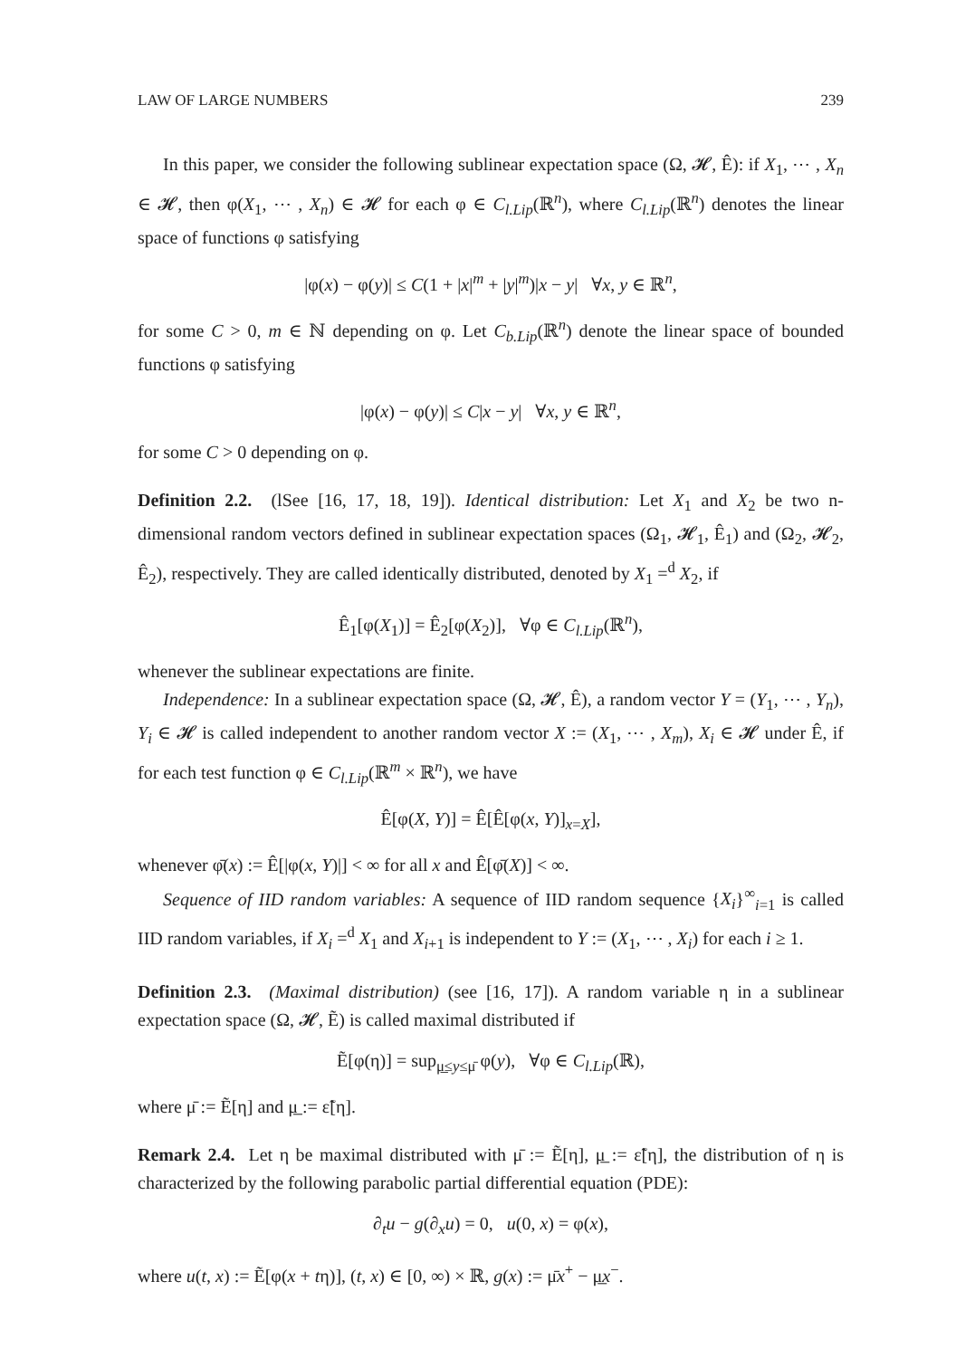LAW OF LARGE NUMBERS 239
In this paper, we consider the following sublinear expectation space (Ω, 𝓗, Ê): if X<sub>1</sub>, ⋯ , X<sub>n</sub> ∈ 𝓗, then φ(X<sub>1</sub>, ⋯ , X<sub>n</sub>) ∈ 𝓗 for each φ ∈ C<sub>l.Lip</sub>(ℝ<sup>n</sup>), where C<sub>l.Lip</sub>(ℝ<sup>n</sup>) denotes the linear space of functions φ satisfying
|φ(x) − φ(y)| ≤ C(1 + |x|<sup>m</sup> + |y|<sup>m</sup>)|x − y| ∀x, y ∈ ℝ<sup>n</sup>,
for some C > 0, m ∈ ℕ depending on φ. Let C<sub>b.Lip</sub>(ℝ<sup>n</sup>) denote the linear space of bounded functions φ satisfying
|φ(x) − φ(y)| ≤ C|x − y| ∀x, y ∈ ℝ<sup>n</sup>,
for some C > 0 depending on φ.
Definition 2.2. (lSee [16, 17, 18, 19]). Identical distribution: Let X<sub>1</sub> and X<sub>2</sub> be two n-dimensional random vectors defined in sublinear expectation spaces (Ω<sub>1</sub>, 𝓗<sub>1</sub>, Ê<sub>1</sub>) and (Ω<sub>2</sub>, 𝓗<sub>2</sub>, Ê<sub>2</sub>), respectively. They are called identically distributed, denoted by X<sub>1</sub> =<sup>d</sup> X<sub>2</sub>, if
Ê<sub>1</sub>[φ(X<sub>1</sub>)] = Ê<sub>2</sub>[φ(X<sub>2</sub>)], ∀φ ∈ C<sub>l.Lip</sub>(ℝ<sup>n</sup>),
whenever the sublinear expectations are finite.
Independence: In a sublinear expectation space (Ω, 𝓗, Ê), a random vector Y = (Y<sub>1</sub>, ⋯ , Y<sub>n</sub>), Y<sub>i</sub> ∈ 𝓗 is called independent to another random vector X := (X<sub>1</sub>, ⋯ , X<sub>m</sub>), X<sub>i</sub> ∈ 𝓗 under Ê, if for each test function φ ∈ C<sub>l.Lip</sub>(ℝ<sup>m</sup> × ℝ<sup>n</sup>), we have
Ê[φ(X, Y)] = Ê[Ê[φ(x, Y)]<sub>x=X</sub>],
whenever φ̄(x) := Ê[|φ(x, Y)|] < ∞ for all x and Ê[φ̄(X)] < ∞.
Sequence of IID random variables: A sequence of IID random sequence {X<sub>i</sub>}<sup>∞</sup><sub>i=1</sub> is called IID random variables, if X<sub>i</sub> =<sup>d</sup> X<sub>1</sub> and X<sub>i+1</sub> is independent to Y := (X<sub>1</sub>, ⋯ , X<sub>i</sub>) for each i ≥ 1.
Definition 2.3. (Maximal distribution) (see [16, 17]). A random variable η in a sublinear expectation space (Ω, 𝓗, Ẽ) is called maximal distributed if
Ẽ[φ(η)] = sup<sub>μ̲≤y≤μ̄</sub> φ(y), ∀φ ∈ C<sub>l.Lip</sub>(ℝ),
where μ̄ := Ẽ[η] and μ̲ := ε̃[η].
Remark 2.4. Let η be maximal distributed with μ̄ := Ẽ[η], μ̲ := ε̃[η], the distribution of η is characterized by the following parabolic partial differential equation (PDE):
∂<sub>t</sub>u − g(∂<sub>x</sub>u) = 0, u(0, x) = φ(x),
where u(t, x) := Ẽ[φ(x + tη)], (t, x) ∈ [0, ∞) × ℝ, g(x) := μ̄x<sup>+</sup> − μ̲x<sup>−</sup>.